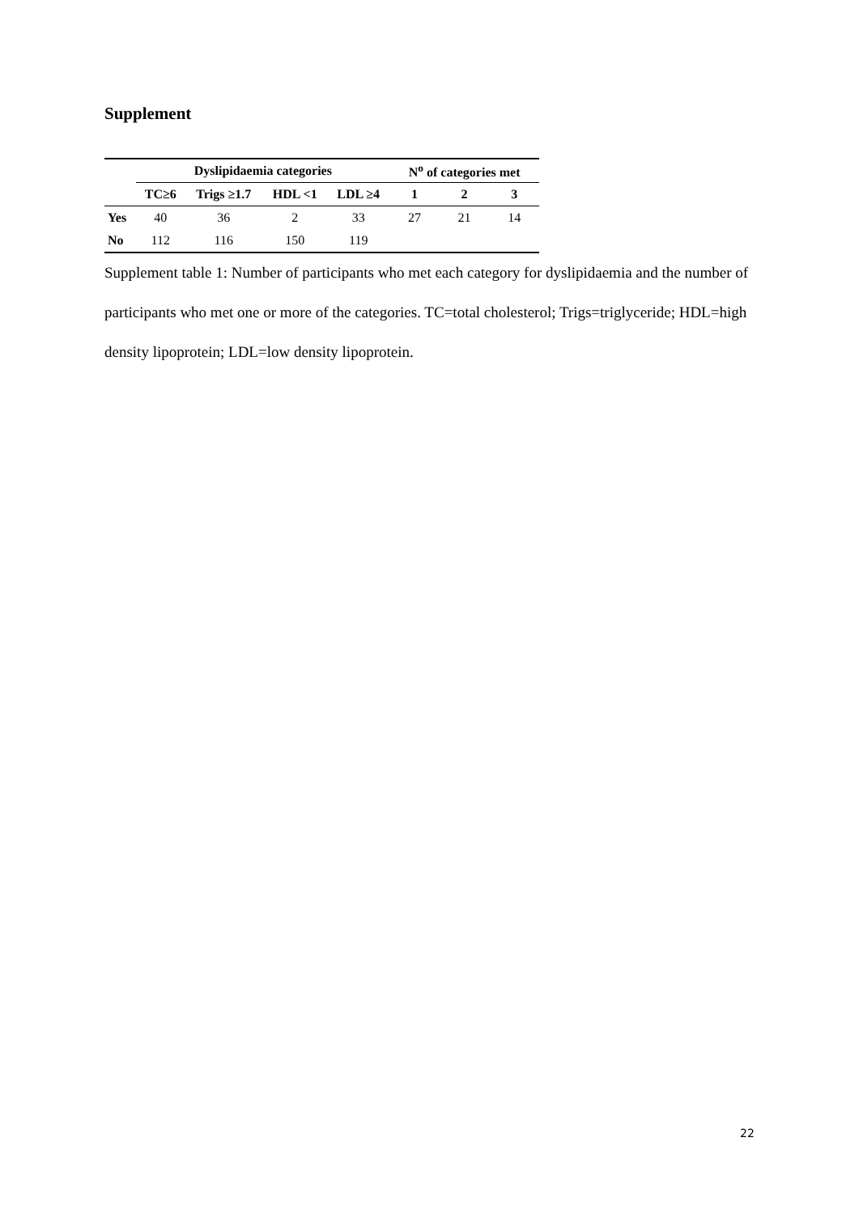Supplement
| | Dyslipidaemia categories | | | | N<sup>o</sup> of categories met | | |
| --- | --- | --- | --- | --- | --- | --- | --- |
| | TC≥6 | Trigs ≥1.7 | HDL <1 | LDL ≥4 | 1 | 2 | 3 |
| Yes | 40 | 36 | 2 | 33 | 27 | 21 | 14 |
| No | 112 | 116 | 150 | 119 | | | |
Supplement table 1: Number of participants who met each category for dyslipidaemia and the number of participants who met one or more of the categories. TC=total cholesterol; Trigs=triglyceride; HDL=high density lipoprotein; LDL=low density lipoprotein.
22